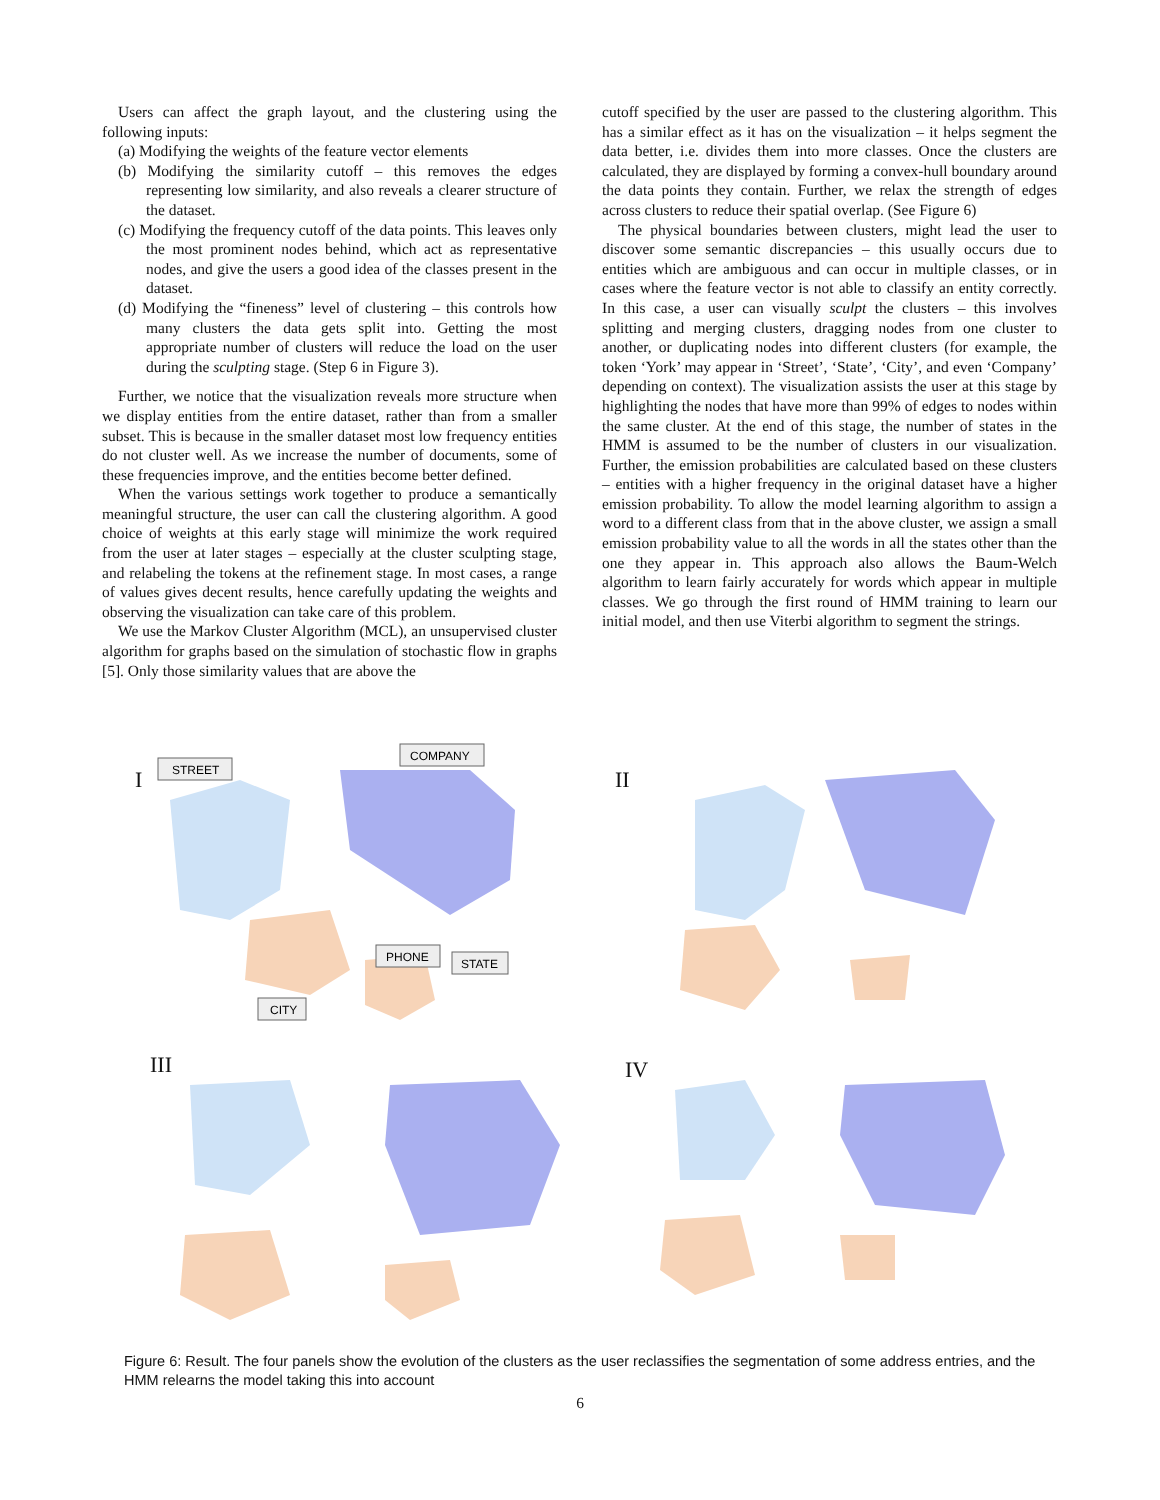Users can affect the graph layout, and the clustering using the following inputs:
(a) Modifying the weights of the feature vector elements
(b) Modifying the similarity cutoff – this removes the edges representing low similarity, and also reveals a clearer structure of the dataset.
(c) Modifying the frequency cutoff of the data points. This leaves only the most prominent nodes behind, which act as representative nodes, and give the users a good idea of the classes present in the dataset.
(d) Modifying the “fineness” level of clustering – this controls how many clusters the data gets split into. Getting the most appropriate number of clusters will reduce the load on the user during the sculpting stage. (Step 6 in Figure 3).
Further, we notice that the visualization reveals more structure when we display entities from the entire dataset, rather than from a smaller subset. This is because in the smaller dataset most low frequency entities do not cluster well. As we increase the number of documents, some of these frequencies improve, and the entities become better defined.
When the various settings work together to produce a semantically meaningful structure, the user can call the clustering algorithm. A good choice of weights at this early stage will minimize the work required from the user at later stages – especially at the cluster sculpting stage, and relabeling the tokens at the refinement stage. In most cases, a range of values gives decent results, hence carefully updating the weights and observing the visualization can take care of this problem.
We use the Markov Cluster Algorithm (MCL), an unsupervised cluster algorithm for graphs based on the simulation of stochastic flow in graphs [5]. Only those similarity values that are above the
cutoff specified by the user are passed to the clustering algorithm. This has a similar effect as it has on the visualization – it helps segment the data better, i.e. divides them into more classes. Once the clusters are calculated, they are displayed by forming a convex-hull boundary around the data points they contain. Further, we relax the strength of edges across clusters to reduce their spatial overlap. (See Figure 6)
The physical boundaries between clusters, might lead the user to discover some semantic discrepancies – this usually occurs due to entities which are ambiguous and can occur in multiple classes, or in cases where the feature vector is not able to classify an entity correctly. In this case, a user can visually sculpt the clusters – this involves splitting and merging clusters, dragging nodes from one cluster to another, or duplicating nodes into different clusters (for example, the token ‘York’ may appear in ‘Street’, ‘State’, ‘City’, and even ‘Company’ depending on context). The visualization assists the user at this stage by highlighting the nodes that have more than 99% of edges to nodes within the same cluster. At the end of this stage, the number of states in the HMM is assumed to be the number of clusters in our visualization. Further, the emission probabilities are calculated based on these clusters – entities with a higher frequency in the original dataset have a higher emission probability. To allow the model learning algorithm to assign a word to a different class from that in the above cluster, we assign a small emission probability value to all the words in all the states other than the one they appear in. This approach also allows the Baum-Welch algorithm to learn fairly accurately for words which appear in multiple classes. We go through the first round of HMM training to learn our initial model, and then use Viterbi algorithm to segment the strings.
I
STREET
COMPANY
PHONE
STATE
CITY
II
III
IV
Figure 6: Result. The four panels show the evolution of the clusters as the user reclassifies the segmentation of some address entries, and the HMM relearns the model taking this into account
6